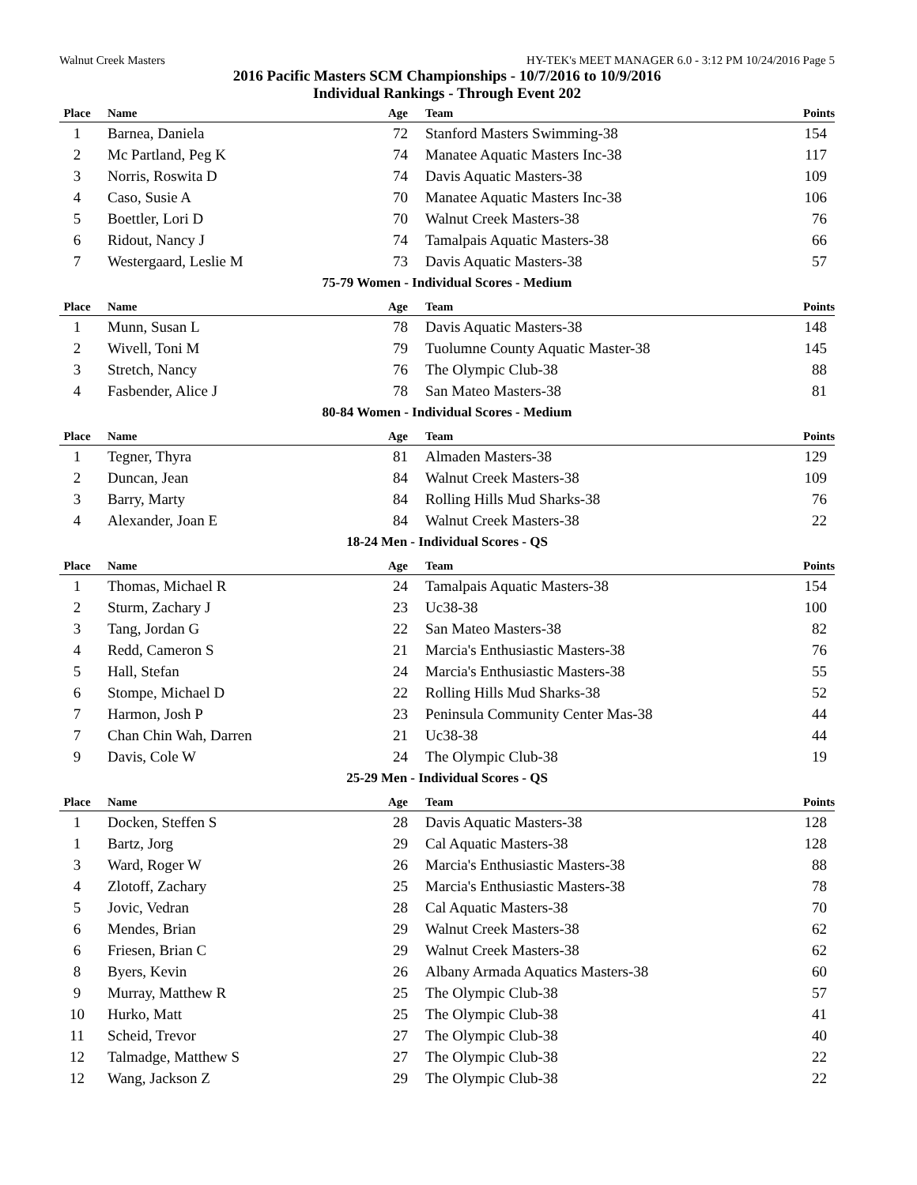Walnut Creek Masters HY-TEK's MEET MANAGER 6.0 - 3:12 PM 10/24/2016 Page 5
2016 Pacific Masters SCM Championships - 10/7/2016 to 10/9/2016
Individual Rankings - Through Event 202
| Place | Name | Age | Team | Points |
| --- | --- | --- | --- | --- |
| 1 | Barnea, Daniela | 72 | Stanford Masters Swimming-38 | 154 |
| 2 | Mc Partland, Peg K | 74 | Manatee Aquatic Masters Inc-38 | 117 |
| 3 | Norris, Roswita D | 74 | Davis Aquatic Masters-38 | 109 |
| 4 | Caso, Susie A | 70 | Manatee Aquatic Masters Inc-38 | 106 |
| 5 | Boettler, Lori D | 70 | Walnut Creek Masters-38 | 76 |
| 6 | Ridout, Nancy J | 74 | Tamalpais Aquatic Masters-38 | 66 |
| 7 | Westergaard, Leslie M | 73 | Davis Aquatic Masters-38 | 57 |
75-79 Women - Individual Scores - Medium
| Place | Name | Age | Team | Points |
| --- | --- | --- | --- | --- |
| 1 | Munn, Susan L | 78 | Davis Aquatic Masters-38 | 148 |
| 2 | Wivell, Toni M | 79 | Tuolumne County Aquatic Master-38 | 145 |
| 3 | Stretch, Nancy | 76 | The Olympic Club-38 | 88 |
| 4 | Fasbender, Alice J | 78 | San Mateo Masters-38 | 81 |
80-84 Women - Individual Scores - Medium
| Place | Name | Age | Team | Points |
| --- | --- | --- | --- | --- |
| 1 | Tegner, Thyra | 81 | Almaden Masters-38 | 129 |
| 2 | Duncan, Jean | 84 | Walnut Creek Masters-38 | 109 |
| 3 | Barry, Marty | 84 | Rolling Hills Mud Sharks-38 | 76 |
| 4 | Alexander, Joan E | 84 | Walnut Creek Masters-38 | 22 |
18-24 Men - Individual Scores - QS
| Place | Name | Age | Team | Points |
| --- | --- | --- | --- | --- |
| 1 | Thomas, Michael R | 24 | Tamalpais Aquatic Masters-38 | 154 |
| 2 | Sturm, Zachary J | 23 | Uc38-38 | 100 |
| 3 | Tang, Jordan G | 22 | San Mateo Masters-38 | 82 |
| 4 | Redd, Cameron S | 21 | Marcia's Enthusiastic Masters-38 | 76 |
| 5 | Hall, Stefan | 24 | Marcia's Enthusiastic Masters-38 | 55 |
| 6 | Stompe, Michael D | 22 | Rolling Hills Mud Sharks-38 | 52 |
| 7 | Harmon, Josh P | 23 | Peninsula Community Center Mas-38 | 44 |
| 7 | Chan Chin Wah, Darren | 21 | Uc38-38 | 44 |
| 9 | Davis, Cole W | 24 | The Olympic Club-38 | 19 |
25-29 Men - Individual Scores - QS
| Place | Name | Age | Team | Points |
| --- | --- | --- | --- | --- |
| 1 | Docken, Steffen S | 28 | Davis Aquatic Masters-38 | 128 |
| 1 | Bartz, Jorg | 29 | Cal Aquatic Masters-38 | 128 |
| 3 | Ward, Roger W | 26 | Marcia's Enthusiastic Masters-38 | 88 |
| 4 | Zlotoff, Zachary | 25 | Marcia's Enthusiastic Masters-38 | 78 |
| 5 | Jovic, Vedran | 28 | Cal Aquatic Masters-38 | 70 |
| 6 | Mendes, Brian | 29 | Walnut Creek Masters-38 | 62 |
| 6 | Friesen, Brian C | 29 | Walnut Creek Masters-38 | 62 |
| 8 | Byers, Kevin | 26 | Albany Armada Aquatics Masters-38 | 60 |
| 9 | Murray, Matthew R | 25 | The Olympic Club-38 | 57 |
| 10 | Hurko, Matt | 25 | The Olympic Club-38 | 41 |
| 11 | Scheid, Trevor | 27 | The Olympic Club-38 | 40 |
| 12 | Talmadge, Matthew S | 27 | The Olympic Club-38 | 22 |
| 12 | Wang, Jackson Z | 29 | The Olympic Club-38 | 22 |